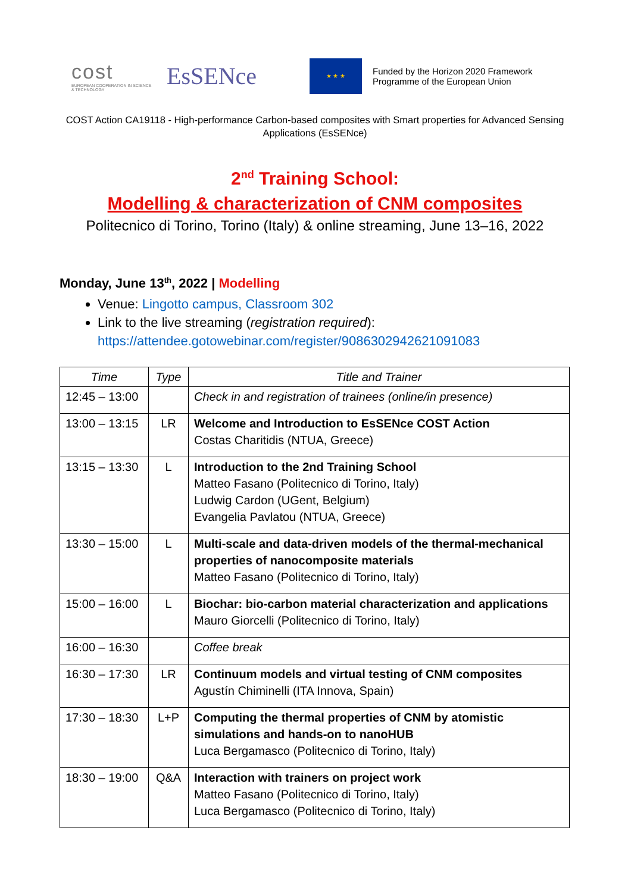cost
EUROPEAN COOPERATION IN SCIENCE & TECHNOLOGY
EsSENce
★ ★ ★
Funded by the Horizon 2020 Framework
Programme of the European Union
COST Action CA19118 - High-performance Carbon-based composites with Smart properties for Advanced Sensing Applications (EsSENce)
2<sup>nd</sup> Training School:
Modelling & characterization of CNM composites
Politecnico di Torino, Torino (Italy) & online streaming, June 13–16, 2022
Monday, June 13<sup>th</sup>, 2022 | Modelling
Venue: Lingotto campus, Classroom 302
Link to the live streaming (registration required):
https://attendee.gotowebinar.com/register/9086302942621091083
| Time | Type | Title and Trainer |
| --- | --- | --- |
| 12:45 – 13:00 | | Check in and registration of trainees (online/in presence) |
| 13:00 – 13:15 | LR | Welcome and Introduction to EsSENce COST Action Costas Charitidis (NTUA, Greece) |
| 13:15 – 13:30 | L | Introduction to the 2nd Training School Matteo Fasano (Politecnico di Torino, Italy) Ludwig Cardon (UGent, Belgium) Evangelia Pavlatou (NTUA, Greece) |
| 13:30 – 15:00 | L | Multi-scale and data-driven models of the thermal-mechanical properties of nanocomposite materials Matteo Fasano (Politecnico di Torino, Italy) |
| 15:00 – 16:00 | L | Biochar: bio-carbon material characterization and applications Mauro Giorcelli (Politecnico di Torino, Italy) |
| 16:00 – 16:30 | | Coffee break |
| 16:30 – 17:30 | LR | Continuum models and virtual testing of CNM composites Agustín Chiminelli (ITA Innova, Spain) |
| 17:30 – 18:30 | L+P | Computing the thermal properties of CNM by atomistic simulations and hands-on to nanoHUB Luca Bergamasco (Politecnico di Torino, Italy) |
| 18:30 – 19:00 | Q&A | Interaction with trainers on project work Matteo Fasano (Politecnico di Torino, Italy) Luca Bergamasco (Politecnico di Torino, Italy) |